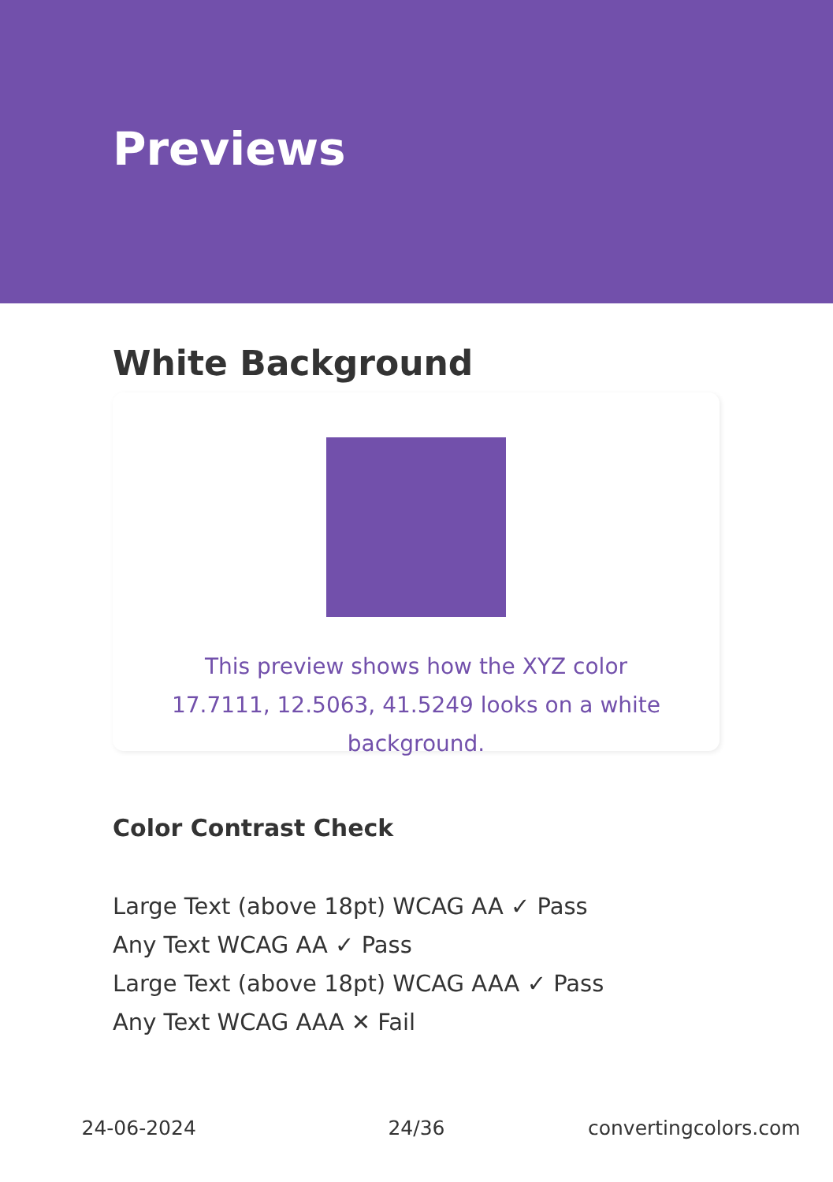Previews
White Background
This preview shows how the XYZ color 17.7111, 12.5063, 41.5249 looks on a white background.
Color Contrast Check
Large Text (above 18pt) WCAG AA ✓ Pass
Any Text WCAG AA ✓ Pass
Large Text (above 18pt) WCAG AAA ✓ Pass
Any Text WCAG AAA ✕ Fail
24-06-2024 24/36 convertingcolors.com